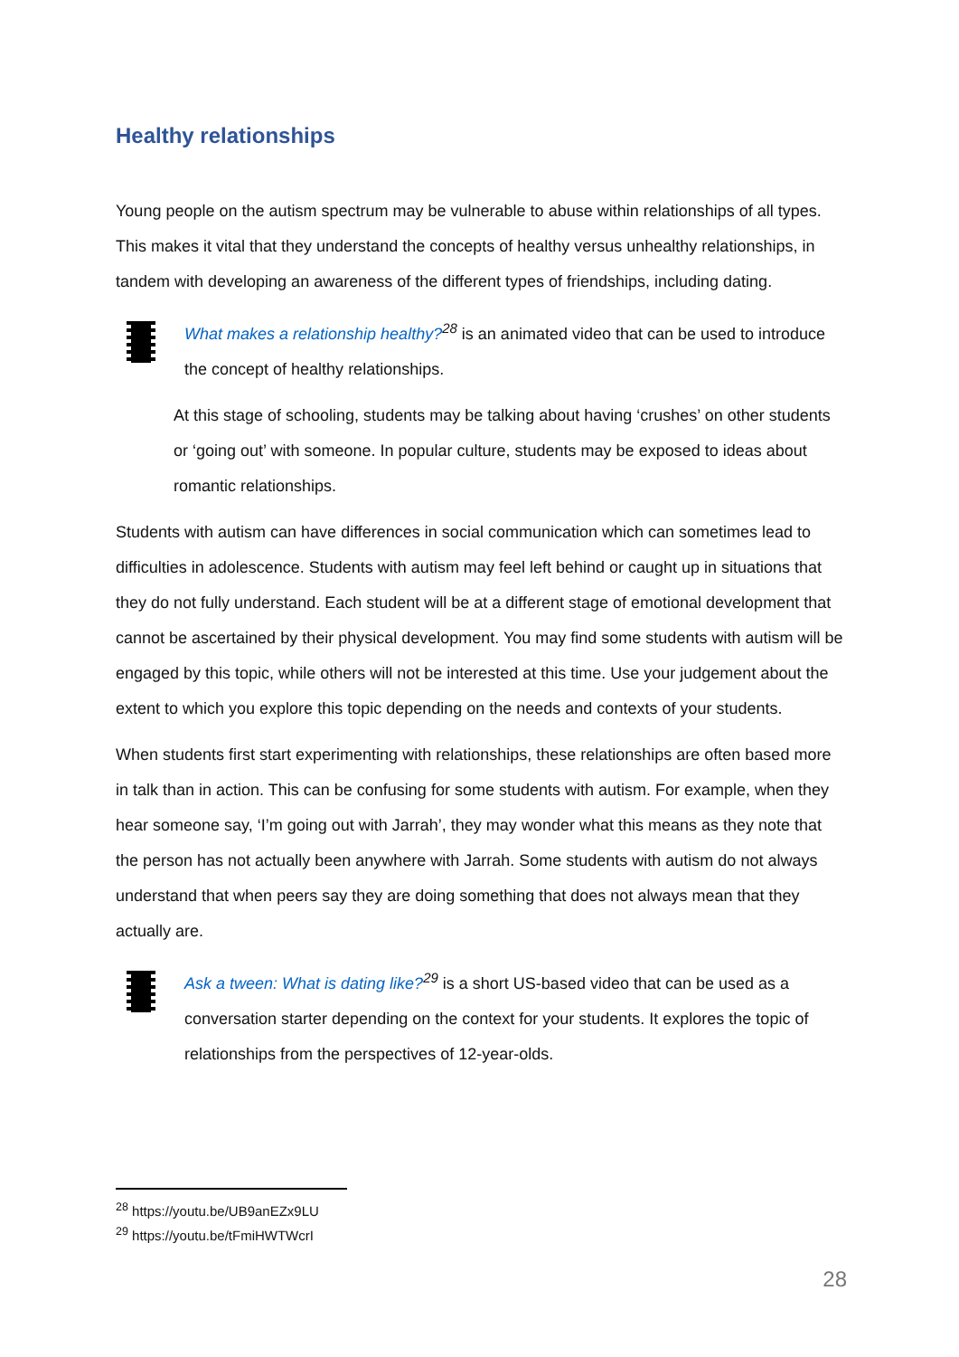Healthy relationships
Young people on the autism spectrum may be vulnerable to abuse within relationships of all types. This makes it vital that they understand the concepts of healthy versus unhealthy relationships, in tandem with developing an awareness of the different types of friendships, including dating.
What makes a relationship healthy?<sup>28</sup> is an animated video that can be used to introduce the concept of healthy relationships.
At this stage of schooling, students may be talking about having ‘crushes’ on other students or ‘going out’ with someone. In popular culture, students may be exposed to ideas about romantic relationships.
Students with autism can have differences in social communication which can sometimes lead to difficulties in adolescence. Students with autism may feel left behind or caught up in situations that they do not fully understand. Each student will be at a different stage of emotional development that cannot be ascertained by their physical development. You may find some students with autism will be engaged by this topic, while others will not be interested at this time. Use your judgement about the extent to which you explore this topic depending on the needs and contexts of your students.
When students first start experimenting with relationships, these relationships are often based more in talk than in action. This can be confusing for some students with autism. For example, when they hear someone say, ‘I’m going out with Jarrah’, they may wonder what this means as they note that the person has not actually been anywhere with Jarrah. Some students with autism do not always understand that when peers say they are doing something that does not always mean that they actually are.
Ask a tween: What is dating like?<sup>29</sup> is a short US-based video that can be used as a conversation starter depending on the context for your students. It explores the topic of relationships from the perspectives of 12-year-olds.
<sup>28</sup> https://youtu.be/UB9anEZx9LU
<sup>29</sup> https://youtu.be/tFmiHWTWcrI
28